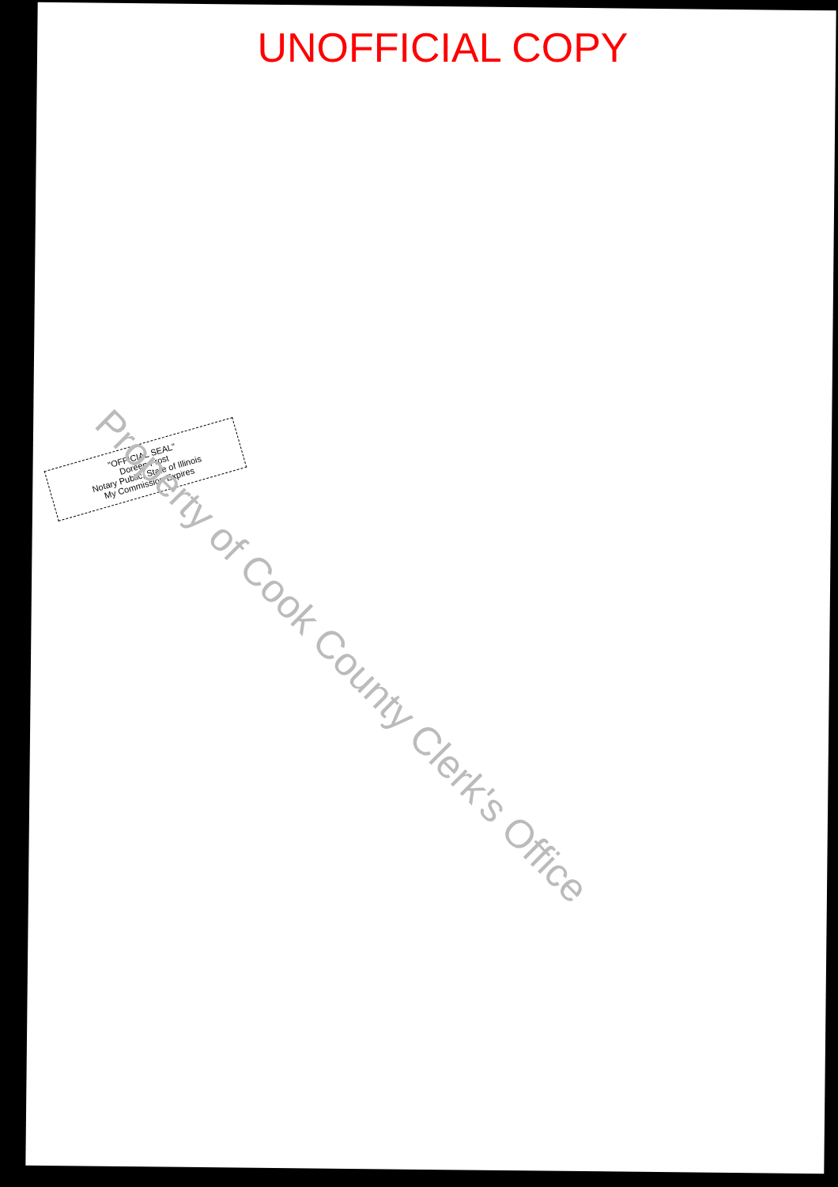UNOFFICIAL COPY
"OFFICIAL SEAL"
Doreen Frost
Notary Public, State of Illinois
My Commission Expires
Property of Cook County Clerk's Office